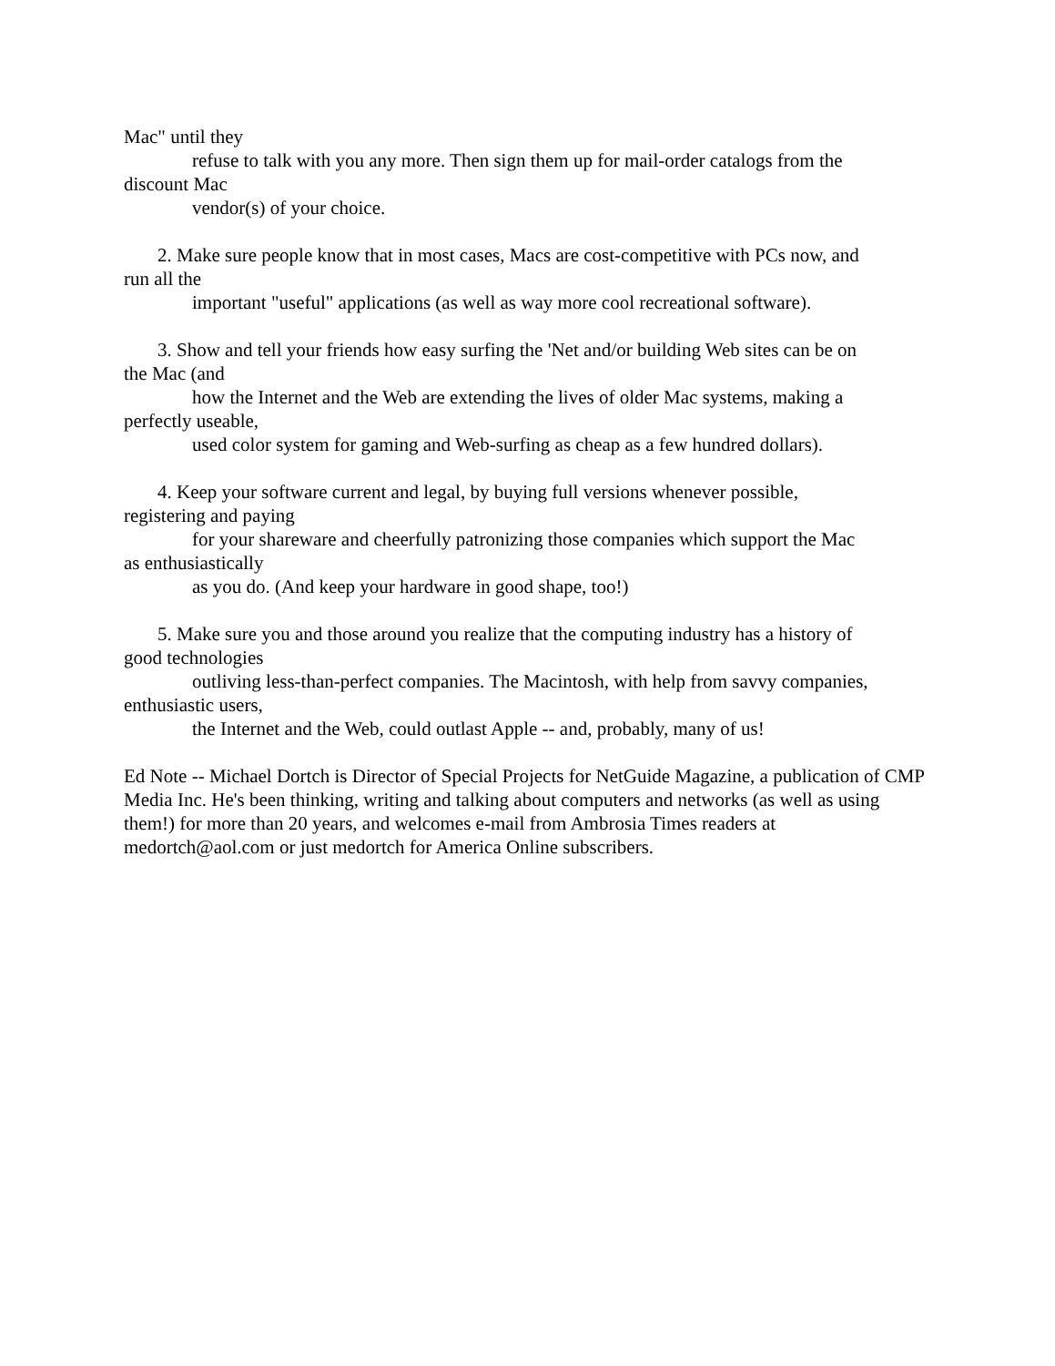Mac" until they
refuse to talk with you any more. Then sign them up for mail-order catalogs from the
discount Mac
vendor(s) of your choice.
2. Make sure people know that in most cases, Macs are cost-competitive with PCs now, and
run all the
important "useful" applications (as well as way more cool recreational software).
3. Show and tell your friends how easy surfing the 'Net and/or building Web sites can be on
the Mac (and
how the Internet and the Web are extending the lives of older Mac systems, making a
perfectly useable,
used color system for gaming and Web-surfing as cheap as a few hundred dollars).
4. Keep your software current and legal, by buying full versions whenever possible,
registering and paying
for your shareware and cheerfully patronizing those companies which support the Mac
as enthusiastically
as you do. (And keep your hardware in good shape, too!)
5. Make sure you and those around you realize that the computing industry has a history of
good technologies
outliving less-than-perfect companies. The Macintosh, with help from savvy companies,
enthusiastic users,
the Internet and the Web, could outlast Apple -- and, probably, many of us!
Ed Note -- Michael Dortch is Director of Special Projects for NetGuide Magazine, a publication of CMP Media Inc. He's been thinking, writing and talking about computers and networks (as well as using them!) for more than 20 years, and welcomes e-mail from Ambrosia Times readers at medortch@aol.com or just medortch for America Online subscribers.